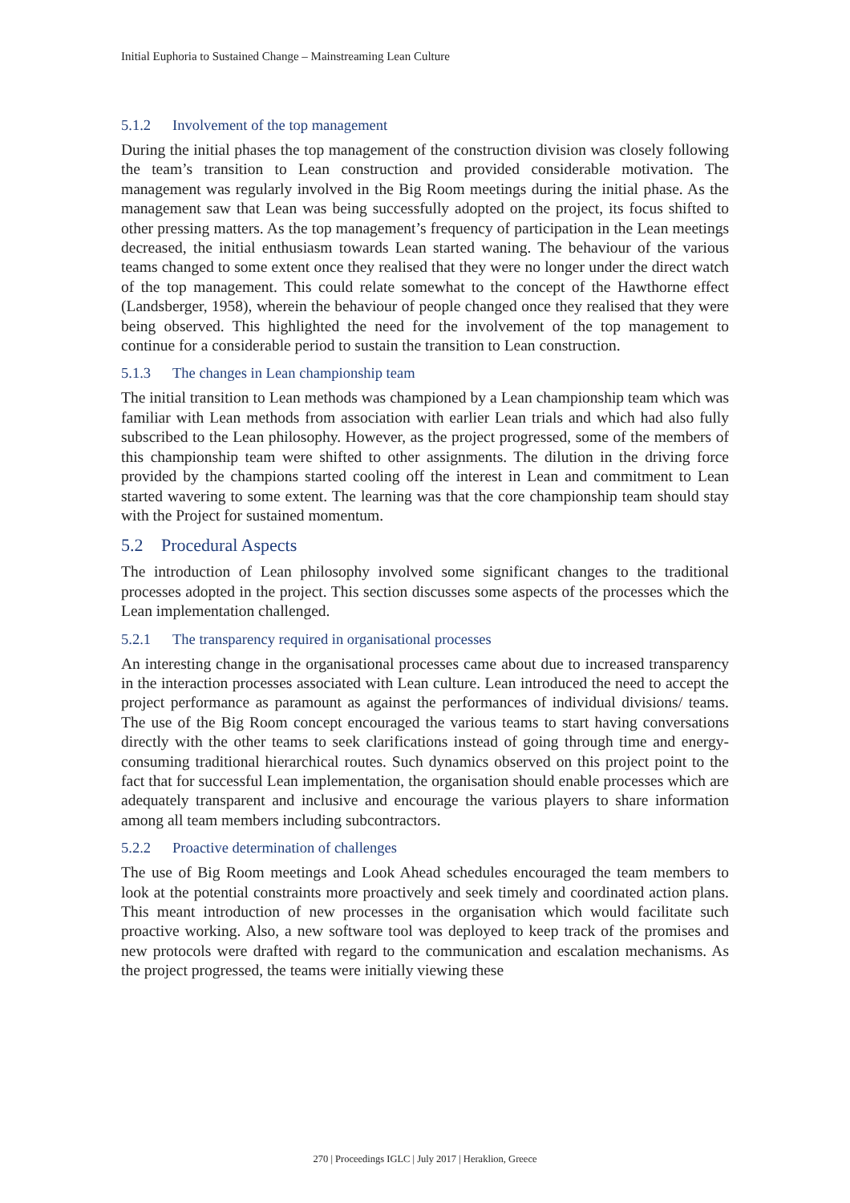Initial Euphoria to Sustained Change – Mainstreaming Lean Culture
5.1.2 Involvement of the top management
During the initial phases the top management of the construction division was closely following the team’s transition to Lean construction and provided considerable motivation. The management was regularly involved in the Big Room meetings during the initial phase. As the management saw that Lean was being successfully adopted on the project, its focus shifted to other pressing matters. As the top management’s frequency of participation in the Lean meetings decreased, the initial enthusiasm towards Lean started waning. The behaviour of the various teams changed to some extent once they realised that they were no longer under the direct watch of the top management. This could relate somewhat to the concept of the Hawthorne effect (Landsberger, 1958), wherein the behaviour of people changed once they realised that they were being observed. This highlighted the need for the involvement of the top management to continue for a considerable period to sustain the transition to Lean construction.
5.1.3 The changes in Lean championship team
The initial transition to Lean methods was championed by a Lean championship team which was familiar with Lean methods from association with earlier Lean trials and which had also fully subscribed to the Lean philosophy. However, as the project progressed, some of the members of this championship team were shifted to other assignments. The dilution in the driving force provided by the champions started cooling off the interest in Lean and commitment to Lean started wavering to some extent. The learning was that the core championship team should stay with the Project for sustained momentum.
5.2 Procedural Aspects
The introduction of Lean philosophy involved some significant changes to the traditional processes adopted in the project. This section discusses some aspects of the processes which the Lean implementation challenged.
5.2.1 The transparency required in organisational processes
An interesting change in the organisational processes came about due to increased transparency in the interaction processes associated with Lean culture. Lean introduced the need to accept the project performance as paramount as against the performances of individual divisions/ teams. The use of the Big Room concept encouraged the various teams to start having conversations directly with the other teams to seek clarifications instead of going through time and energy-consuming traditional hierarchical routes. Such dynamics observed on this project point to the fact that for successful Lean implementation, the organisation should enable processes which are adequately transparent and inclusive and encourage the various players to share information among all team members including subcontractors.
5.2.2 Proactive determination of challenges
The use of Big Room meetings and Look Ahead schedules encouraged the team members to look at the potential constraints more proactively and seek timely and coordinated action plans. This meant introduction of new processes in the organisation which would facilitate such proactive working. Also, a new software tool was deployed to keep track of the promises and new protocols were drafted with regard to the communication and escalation mechanisms. As the project progressed, the teams were initially viewing these
270 | Proceedings IGLC | July 2017 | Heraklion, Greece